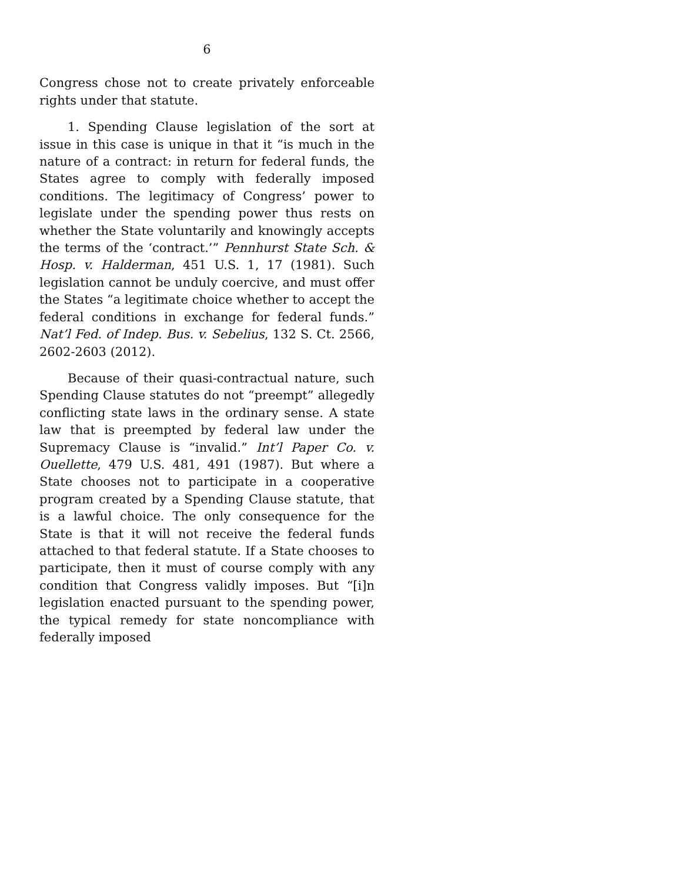6
Congress chose not to create privately enforceable rights under that statute.
1. Spending Clause legislation of the sort at issue in this case is unique in that it “is much in the nature of a contract: in return for federal funds, the States agree to comply with federally imposed conditions. The legitimacy of Congress’ power to legislate under the spending power thus rests on whether the State voluntarily and knowingly accepts the terms of the ‘contract.’” Pennhurst State Sch. & Hosp. v. Halderman, 451 U.S. 1, 17 (1981). Such legislation cannot be unduly coercive, and must offer the States “a legitimate choice whether to accept the federal conditions in exchange for federal funds.” Nat’l Fed. of Indep. Bus. v. Sebelius, 132 S. Ct. 2566, 2602-2603 (2012).
Because of their quasi-contractual nature, such Spending Clause statutes do not “preempt” allegedly conflicting state laws in the ordinary sense. A state law that is preempted by federal law under the Supremacy Clause is “invalid.” Int’l Paper Co. v. Ouellette, 479 U.S. 481, 491 (1987). But where a State chooses not to participate in a cooperative program created by a Spending Clause statute, that is a lawful choice. The only consequence for the State is that it will not receive the federal funds attached to that federal statute. If a State chooses to participate, then it must of course comply with any condition that Congress validly imposes. But “[i]n legislation enacted pursuant to the spending power, the typical remedy for state noncompliance with federally imposed